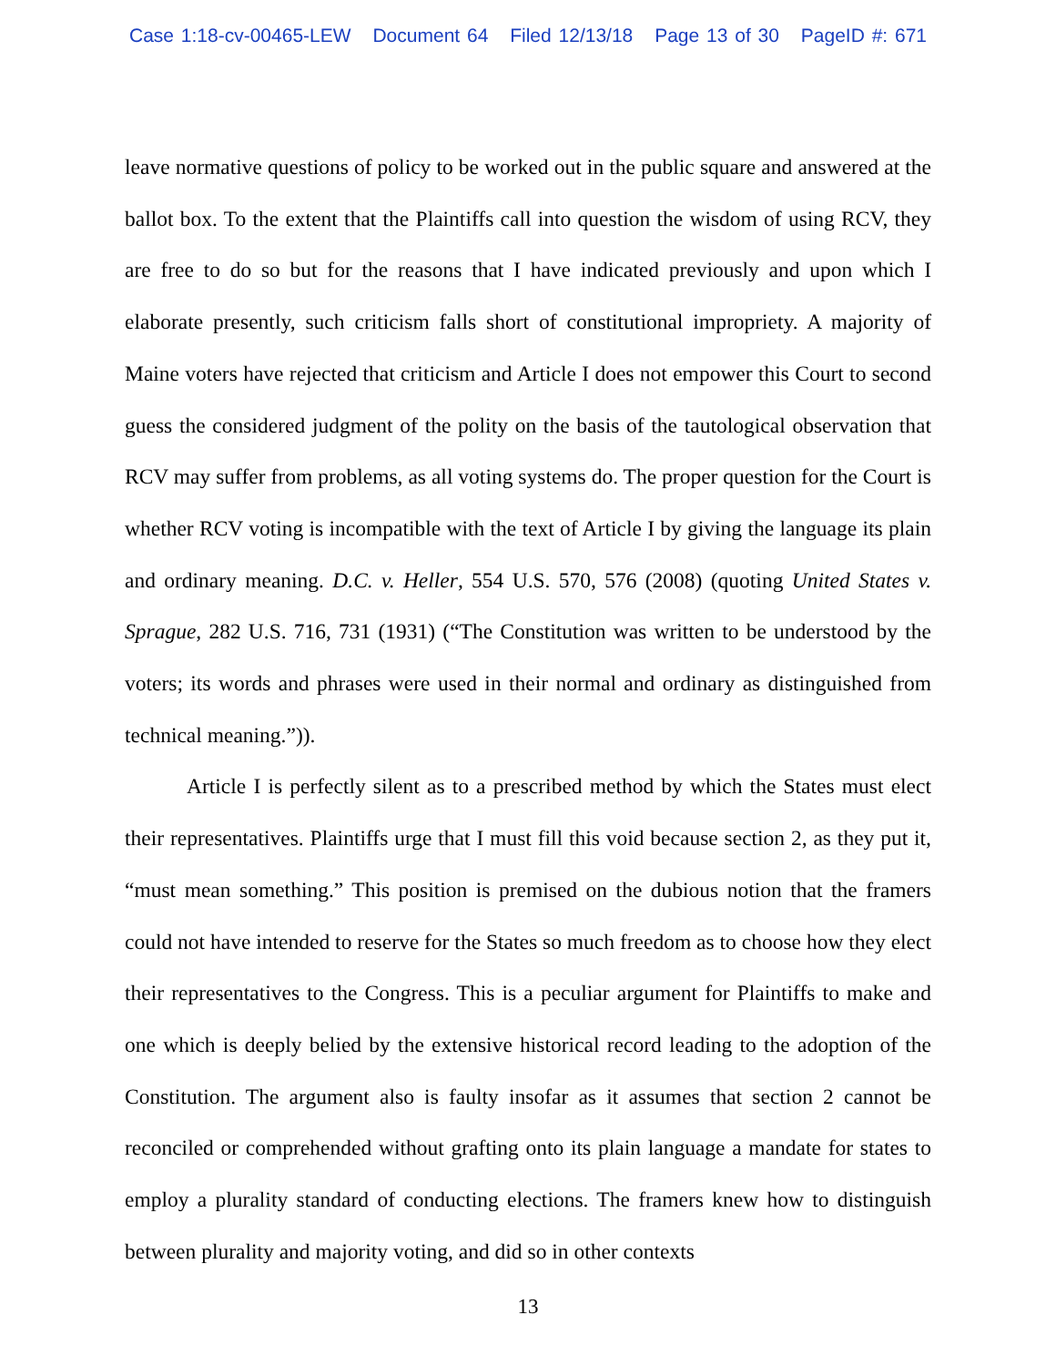Case 1:18-cv-00465-LEW Document 64 Filed 12/13/18 Page 13 of 30 PageID #: 671
leave normative questions of policy to be worked out in the public square and answered at the ballot box. To the extent that the Plaintiffs call into question the wisdom of using RCV, they are free to do so but for the reasons that I have indicated previously and upon which I elaborate presently, such criticism falls short of constitutional impropriety. A majority of Maine voters have rejected that criticism and Article I does not empower this Court to second guess the considered judgment of the polity on the basis of the tautological observation that RCV may suffer from problems, as all voting systems do. The proper question for the Court is whether RCV voting is incompatible with the text of Article I by giving the language its plain and ordinary meaning. D.C. v. Heller, 554 U.S. 570, 576 (2008) (quoting United States v. Sprague, 282 U.S. 716, 731 (1931) (“The Constitution was written to be understood by the voters; its words and phrases were used in their normal and ordinary as distinguished from technical meaning.”)).
Article I is perfectly silent as to a prescribed method by which the States must elect their representatives. Plaintiffs urge that I must fill this void because section 2, as they put it, “must mean something.” This position is premised on the dubious notion that the framers could not have intended to reserve for the States so much freedom as to choose how they elect their representatives to the Congress. This is a peculiar argument for Plaintiffs to make and one which is deeply belied by the extensive historical record leading to the adoption of the Constitution. The argument also is faulty insofar as it assumes that section 2 cannot be reconciled or comprehended without grafting onto its plain language a mandate for states to employ a plurality standard of conducting elections. The framers knew how to distinguish between plurality and majority voting, and did so in other contexts
13